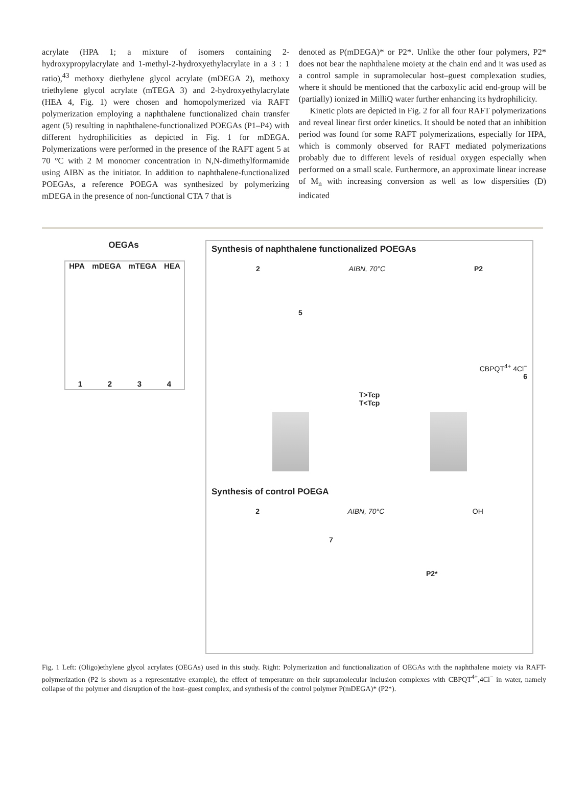acrylate (HPA 1; a mixture of isomers containing 2-hydroxypropylacrylate and 1-methyl-2-hydroxyethylacrylate in a 3 : 1 ratio),<sup>43</sup> methoxy diethylene glycol acrylate (mDEGA 2), methoxy triethylene glycol acrylate (mTEGA 3) and 2-hydroxyethylacrylate (HEA 4, Fig. 1) were chosen and homopolymerized via RAFT polymerization employing a naphthalene functionalized chain transfer agent (5) resulting in naphthalene-functionalized POEGAs (P1–P4) with different hydrophilicities as depicted in Fig. 1 for mDEGA. Polymerizations were performed in the presence of the RAFT agent 5 at 70 °C with 2 M monomer concentration in N,N-dimethylformamide using AIBN as the initiator. In addition to naphthalene-functionalized POEGAs, a reference POEGA was synthesized by polymerizing mDEGA in the presence of non-functional CTA 7 that is
denoted as P(mDEGA)* or P2*. Unlike the other four polymers, P2* does not bear the naphthalene moiety at the chain end and it was used as a control sample in supramolecular host–guest complexation studies, where it should be mentioned that the carboxylic acid end-group will be (partially) ionized in MilliQ water further enhancing its hydrophilicity.
Kinetic plots are depicted in Fig. 2 for all four RAFT polymerizations and reveal linear first order kinetics. It should be noted that an inhibition period was found for some RAFT polymerizations, especially for HPA, which is commonly observed for RAFT mediated polymerizations probably due to different levels of residual oxygen especially when performed on a small scale. Furthermore, an approximate linear increase of M<sub>n</sub> with increasing conversion as well as low dispersities (Đ) indicated
OEGAs
HPA mDEGA mTEGA HEA
1 2 3 4
Synthesis of naphthalene functionalized POEGAs
2 AIBN, 70°C P2
5
CBPQT<sup>4+</sup> 4Cl<sup>−</sup>
6
T>Tcp
T<Tcp
Synthesis of control POEGA
2 AIBN, 70°C OH
7
P2*
Fig. 1 Left: (Oligo)ethylene glycol acrylates (OEGAs) used in this study. Right: Polymerization and functionalization of OEGAs with the naphthalene moiety via RAFT-polymerization (P2 is shown as a representative example), the effect of temperature on their supramolecular inclusion complexes with CBPQT<sup>4+</sup>,4Cl<sup>−</sup> in water, namely collapse of the polymer and disruption of the host–guest complex, and synthesis of the control polymer P(mDEGA)* (P2*).